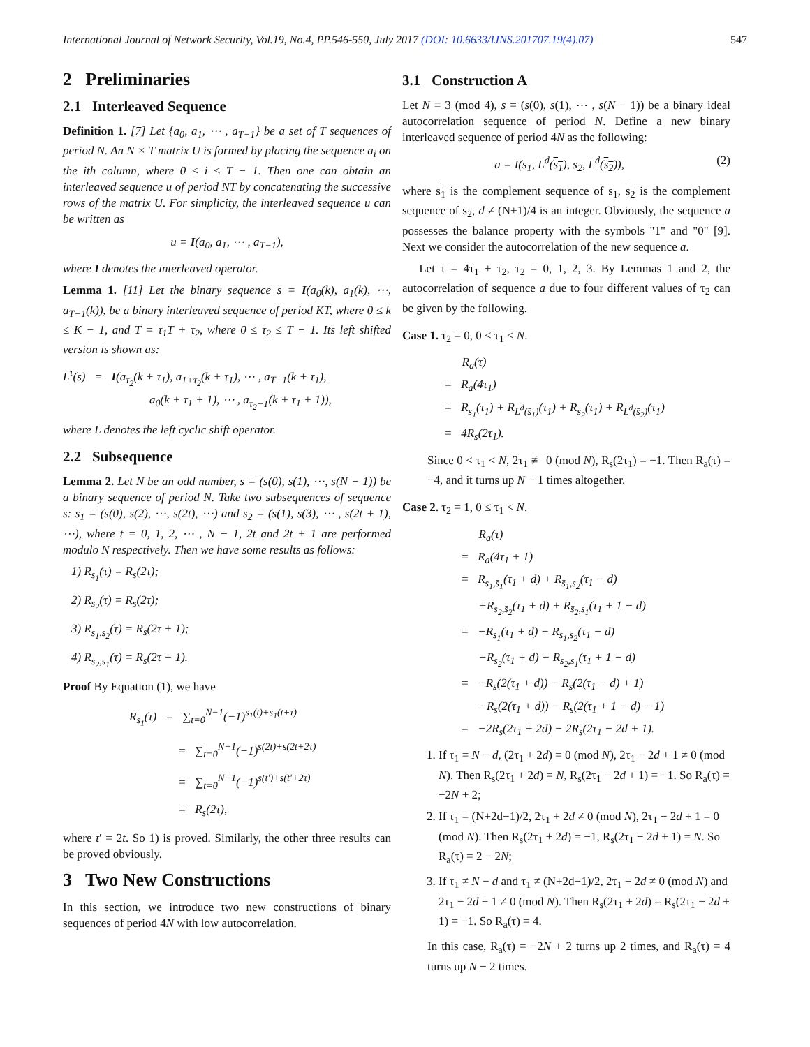International Journal of Network Security, Vol.19, No.4, PP.546-550, July 2017 (DOI: 10.6633/IJNS.201707.19(4).07) 547
2 Preliminaries
2.1 Interleaved Sequence
Definition 1. [7] Let {a<sub>0</sub>, a<sub>1</sub>, ⋯ , a<sub>T−1</sub>} be a set of T sequences of period N. An N × T matrix U is formed by placing the sequence a<sub>i</sub> on the ith column, where 0 ≤ i ≤ T − 1. Then one can obtain an interleaved sequence u of period NT by concatenating the successive rows of the matrix U. For simplicity, the interleaved sequence u can be written as
u = I(a<sub>0</sub>, a<sub>1</sub>, ⋯ , a<sub>T−1</sub>),
where I denotes the interleaved operator.
Lemma 1. [11] Let the binary sequence s = I(a<sub>0</sub>(k), a<sub>1</sub>(k), ⋯, a<sub>T−1</sub>(k)), be a binary interleaved sequence of period KT, where 0 ≤ k ≤ K − 1, and T = τ<sub>1</sub>T + τ<sub>2</sub>, where 0 ≤ τ<sub>2</sub> ≤ T − 1. Its left shifted version is shown as:
L<sup>τ</sup>(s) = I(a<sub>τ<sub>2</sub></sub>(k + τ<sub>1</sub>), a<sub>1+τ<sub>2</sub></sub>(k + τ<sub>1</sub>), ⋯ , a<sub>T−1</sub>(k + τ<sub>1</sub>),
a<sub>0</sub>(k + τ<sub>1</sub> + 1), ⋯ , a<sub>τ<sub>2</sub>−1</sub>(k + τ<sub>1</sub> + 1)),
where L denotes the left cyclic shift operator.
2.2 Subsequence
Lemma 2. Let N be an odd number, s = (s(0), s(1), ⋯, s(N − 1)) be a binary sequence of period N. Take two subsequences of sequence s: s<sub>1</sub> = (s(0), s(2), ⋯, s(2t), ⋯) and s<sub>2</sub> = (s(1), s(3), ⋯ , s(2t + 1), ⋯), where t = 0, 1, 2, ⋯ , N − 1, 2t and 2t + 1 are performed modulo N respectively. Then we have some results as follows:
1) R<sub>s<sub>1</sub></sub>(τ) = R<sub>s</sub>(2τ);
2) R<sub>s<sub>2</sub></sub>(τ) = R<sub>s</sub>(2τ);
3) R<sub>s<sub>1</sub>,s<sub>2</sub></sub>(τ) = R<sub>s</sub>(2τ + 1);
4) R<sub>s<sub>2</sub>,s<sub>1</sub></sub>(τ) = R<sub>s</sub>(2τ − 1).
Proof By Equation (1), we have
R<sub>s<sub>1</sub></sub>(τ) = ∑<sub>t=0</sub><sup>N−1</sup>(−1)<sup>s<sub>1</sub>(t)+s<sub>1</sub>(t+τ)</sup>
= ∑<sub>t=0</sub><sup>N−1</sup>(−1)<sup>s(2t)+s(2t+2τ)</sup>
= ∑<sub>t=0</sub><sup>N−1</sup>(−1)<sup>s(t′)+s(t′+2τ)</sup>
= R<sub>s</sub>(2τ),
where t′ = 2t. So 1) is proved. Similarly, the other three results can be proved obviously.
3 Two New Constructions
In this section, we introduce two new constructions of binary sequences of period 4N with low autocorrelation.
3.1 Construction A
Let N ≡ 3 (mod 4), s = (s(0), s(1), ⋯ , s(N − 1)) be a binary ideal autocorrelation sequence of period N. Define a new binary interleaved sequence of period 4N as the following:
a = I(s<sub>1</sub>, L<sup>d</sup>(s<sub>1</sub>), s<sub>2</sub>, L<sup>d</sup>(s<sub>2</sub>)), (2)
where s<sub>1</sub> is the complement sequence of s<sub>1</sub>, s<sub>2</sub> is the complement sequence of s<sub>2</sub>, d ≠ (N+1)/4 is an integer. Obviously, the sequence a possesses the balance property with the symbols "1" and "0" [9]. Next we consider the autocorrelation of the new sequence a.
Let τ = 4τ<sub>1</sub> + τ<sub>2</sub>, τ<sub>2</sub> = 0, 1, 2, 3. By Lemmas 1 and 2, the autocorrelation of sequence a due to four different values of τ<sub>2</sub> can be given by the following.
Case 1. τ<sub>2</sub> = 0, 0 < τ<sub>1</sub> < N.
R<sub>a</sub>(τ)
= R<sub>a</sub>(4τ<sub>1</sub>)
= R<sub>s<sub>1</sub></sub>(τ<sub>1</sub>) + R<sub>L<sup>d</sup>(s̄<sub>1</sub>)</sub>(τ<sub>1</sub>) + R<sub>s<sub>2</sub></sub>(τ<sub>1</sub>) + R<sub>L<sup>d</sup>(s̄<sub>2</sub>)</sub>(τ<sub>1</sub>)
= 4R<sub>s</sub>(2τ<sub>1</sub>).
Since 0 < τ<sub>1</sub> < N, 2τ<sub>1</sub> ≢ 0 (mod N), R<sub>s</sub>(2τ<sub>1</sub>) = −1. Then R<sub>a</sub>(τ) = −4, and it turns up N − 1 times altogether.
Case 2. τ<sub>2</sub> = 1, 0 ≤ τ<sub>1</sub> < N.
R<sub>a</sub>(τ)
= R<sub>a</sub>(4τ<sub>1</sub> + 1)
= R<sub>s<sub>1</sub>,s̄<sub>1</sub></sub>(τ<sub>1</sub> + d) + R<sub>s̄<sub>1</sub>,s<sub>2</sub></sub>(τ<sub>1</sub> − d)
+R<sub>s<sub>2</sub>,s̄<sub>2</sub></sub>(τ<sub>1</sub> + d) + R<sub>s̄<sub>2</sub>,s<sub>1</sub></sub>(τ<sub>1</sub> + 1 − d)
= −R<sub>s<sub>1</sub></sub>(τ<sub>1</sub> + d) − R<sub>s<sub>1</sub>,s<sub>2</sub></sub>(τ<sub>1</sub> − d)
−R<sub>s<sub>2</sub></sub>(τ<sub>1</sub> + d) − R<sub>s<sub>2</sub>,s<sub>1</sub></sub>(τ<sub>1</sub> + 1 − d)
= −R<sub>s</sub>(2(τ<sub>1</sub> + d)) − R<sub>s</sub>(2(τ<sub>1</sub> − d) + 1)
−R<sub>s</sub>(2(τ<sub>1</sub> + d)) − R<sub>s</sub>(2(τ<sub>1</sub> + 1 − d) − 1)
= −2R<sub>s</sub>(2τ<sub>1</sub> + 2d) − 2R<sub>s</sub>(2τ<sub>1</sub> − 2d + 1).
1. If τ<sub>1</sub> = N − d, (2τ<sub>1</sub> + 2d) = 0 (mod N), 2τ<sub>1</sub> − 2d + 1 ≠ 0 (mod N). Then R<sub>s</sub>(2τ<sub>1</sub> + 2d) = N, R<sub>s</sub>(2τ<sub>1</sub> − 2d + 1) = −1. So R<sub>a</sub>(τ) = −2N + 2;
2. If τ<sub>1</sub> = (N+2d−1)/2, 2τ<sub>1</sub> + 2d ≠ 0 (mod N), 2τ<sub>1</sub> − 2d + 1 = 0 (mod N). Then R<sub>s</sub>(2τ<sub>1</sub> + 2d) = −1, R<sub>s</sub>(2τ<sub>1</sub> − 2d + 1) = N. So R<sub>a</sub>(τ) = 2 − 2N;
3. If τ<sub>1</sub> ≠ N − d and τ<sub>1</sub> ≠ (N+2d−1)/2, 2τ<sub>1</sub> + 2d ≠ 0 (mod N) and 2τ<sub>1</sub> − 2d + 1 ≠ 0 (mod N). Then R<sub>s</sub>(2τ<sub>1</sub> + 2d) = R<sub>s</sub>(2τ<sub>1</sub> − 2d + 1) = −1. So R<sub>a</sub>(τ) = 4.
In this case, R<sub>a</sub>(τ) = −2N + 2 turns up 2 times, and R<sub>a</sub>(τ) = 4 turns up N − 2 times.